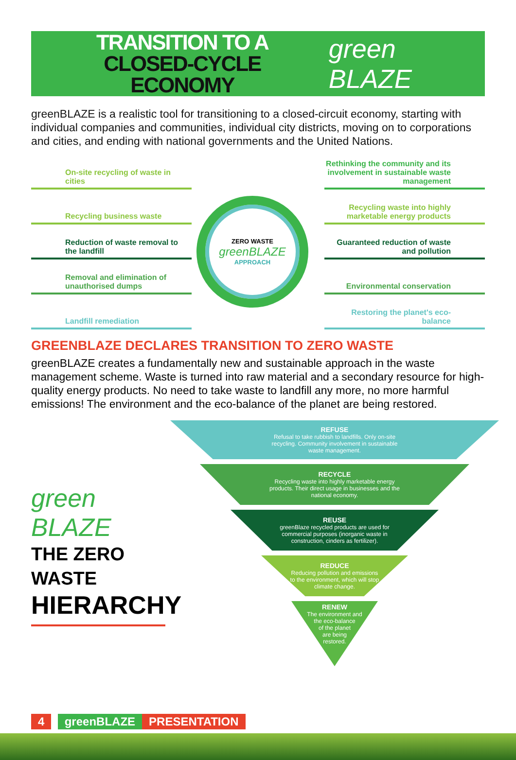TRANSITION TO A
CLOSED-CYCLE ECONOMY
green BLAZE
greenBLAZE is a realistic tool for transitioning to a closed-circuit economy, starting with individual companies and communities, individual city districts, moving on to corporations and cities, and ending with national governments and the United Nations.
On-site recycling of waste in cities
Recycling business waste
Reduction of waste removal to the landfill
Removal and elimination of unauthorised dumps
Landfill remediation
ZERO WASTE
greenBLAZE
APPROACH
Rethinking the community and its involvement in sustainable waste management
Recycling waste into highly marketable energy products
Guaranteed reduction of waste and pollution
Environmental conservation
Restoring the planet's eco-balance
GREENBLAZE DECLARES TRANSITION TO ZERO WASTE
greenBLAZE creates a fundamentally new and sustainable approach in the waste management scheme. Waste is turned into raw material and a secondary resource for high-quality energy products. No need to take waste to landfill any more, no more harmful emissions! The environment and the eco-balance of the planet are being restored.
green BLAZE
THE ZERO WASTE
HIERARCHY
REFUSE
Refusal to take rubbish to landfills. Only on-site
recycling. Community involvement in sustainable
waste management.
RECYCLE
Recycling waste into highly marketable energy
products. Their direct usage in businesses and the
national economy.
REUSE
greenBlaze recycled products are used for
commercial purposes (inorganic waste in
construction, cinders as fertilizer).
REDUCE
Reducing pollution and emissions
to the environment, which will stop
climate change.
RENEW
The environment and
the eco-balance
of the planet
are being
restored.
4 greenBLAZE PRESENTATION